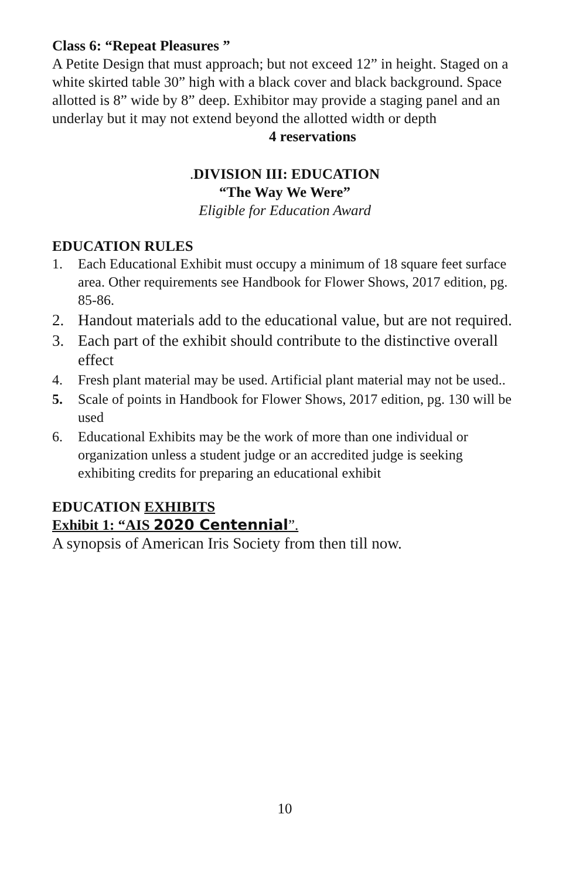Class 6: “Repeat Pleasures ”
A Petite Design that must approach; but not exceed 12” in height. Staged on a white skirted table 30” high with a black cover and black background. Space allotted is 8” wide by 8” deep. Exhibitor may provide a staging panel and an underlay but it may not extend beyond the allotted width or depth 4 reservations
.DIVISION III: EDUCATION
“The Way We Were”
Eligible for Education Award
EDUCATION RULES
1. Each Educational Exhibit must occupy a minimum of 18 square feet surface area. Other requirements see Handbook for Flower Shows, 2017 edition, pg. 85-86.
2. Handout materials add to the educational value, but are not required.
3. Each part of the exhibit should contribute to the distinctive overall effect
4. Fresh plant material may be used. Artificial plant material may not be used..
5. Scale of points in Handbook for Flower Shows, 2017 edition, pg. 130 will be used
6. Educational Exhibits may be the work of more than one individual or organization unless a student judge or an accredited judge is seeking exhibiting credits for preparing an educational exhibit
EDUCATION EXHIBITS
Exhibit 1: “AIS 2020 Centennial”.
A synopsis of American Iris Society from then till now.
10